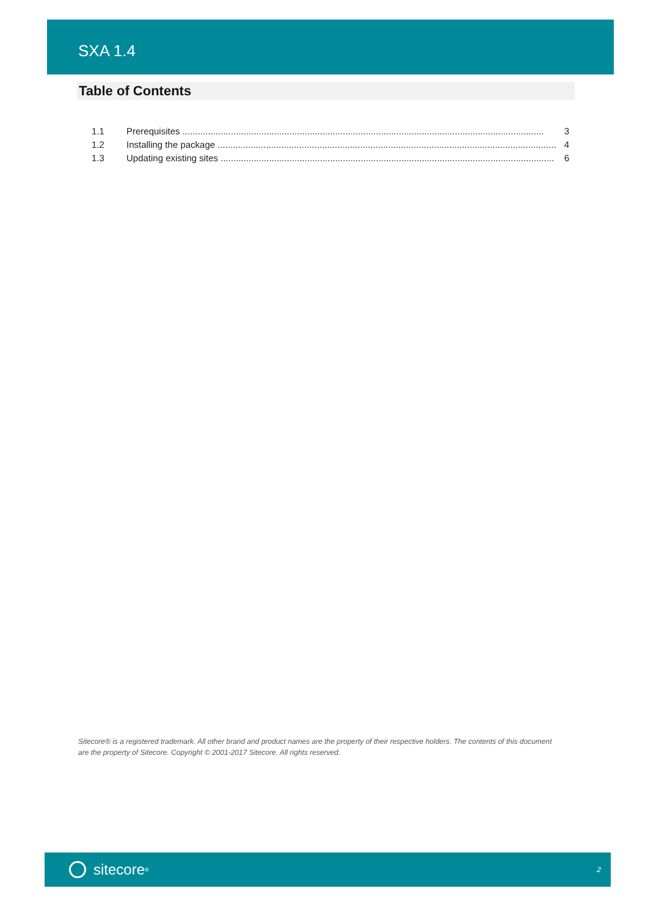SXA 1.4
Table of Contents
1.1 Prerequisites .............................................................................................................................................. 3
1.2 Installing the package ..................................................................................................................................... 4
1.3 Updating existing sites ................................................................................................................................... 6
Sitecore® is a registered trademark. All other brand and product names are the property of their respective holders. The contents of this document are the property of Sitecore. Copyright © 2001-2017 Sitecore. All rights reserved.
sitecore<sup>®</sup>
2